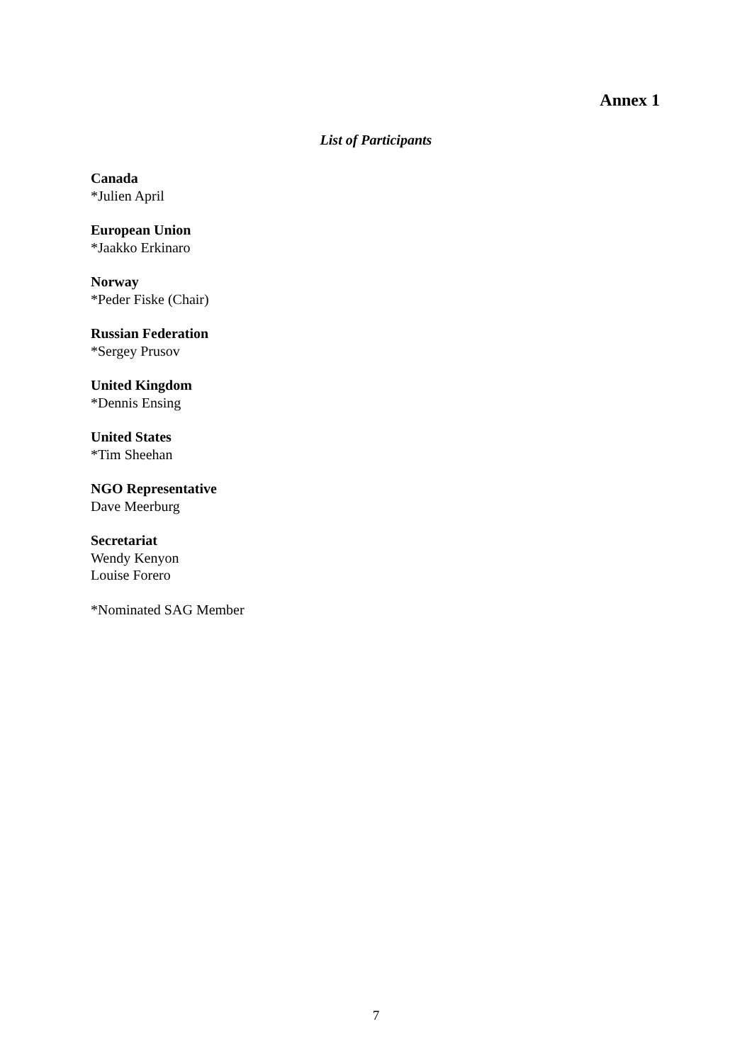Annex 1
List of Participants
Canada
*Julien April
European Union
*Jaakko Erkinaro
Norway
*Peder Fiske (Chair)
Russian Federation
*Sergey Prusov
United Kingdom
*Dennis Ensing
United States
*Tim Sheehan
NGO Representative
Dave Meerburg
Secretariat
Wendy Kenyon
Louise Forero
*Nominated SAG Member
7